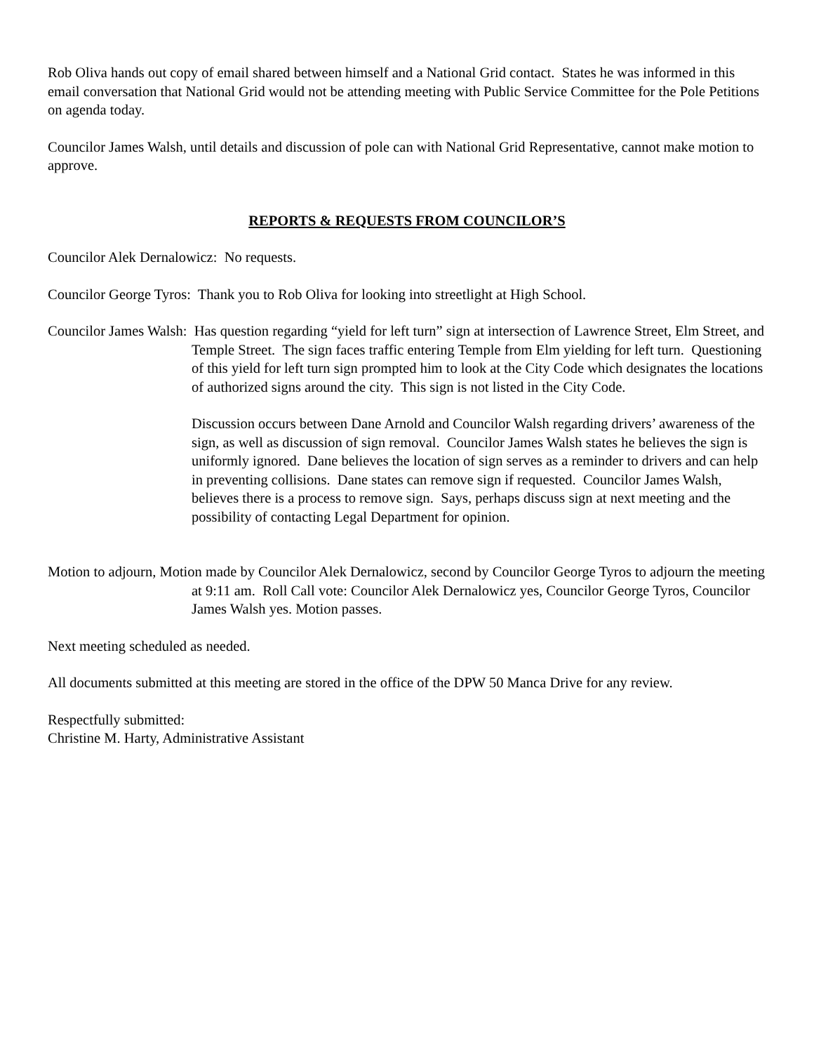Rob Oliva hands out copy of email shared between himself and a National Grid contact. States he was informed in this email conversation that National Grid would not be attending meeting with Public Service Committee for the Pole Petitions on agenda today.
Councilor James Walsh, until details and discussion of pole can with National Grid Representative, cannot make motion to approve.
REPORTS & REQUESTS FROM COUNCILOR’S
Councilor Alek Dernalowicz: No requests.
Councilor George Tyros: Thank you to Rob Oliva for looking into streetlight at High School.
Councilor James Walsh: Has question regarding “yield for left turn” sign at intersection of Lawrence Street, Elm Street, and Temple Street. The sign faces traffic entering Temple from Elm yielding for left turn. Questioning of this yield for left turn sign prompted him to look at the City Code which designates the locations of authorized signs around the city. This sign is not listed in the City Code.
Discussion occurs between Dane Arnold and Councilor Walsh regarding drivers’ awareness of the sign, as well as discussion of sign removal. Councilor James Walsh states he believes the sign is uniformly ignored. Dane believes the location of sign serves as a reminder to drivers and can help in preventing collisions. Dane states can remove sign if requested. Councilor James Walsh, believes there is a process to remove sign. Says, perhaps discuss sign at next meeting and the possibility of contacting Legal Department for opinion.
Motion to adjourn, Motion made by Councilor Alek Dernalowicz, second by Councilor George Tyros to adjourn the meeting at 9:11 am. Roll Call vote: Councilor Alek Dernalowicz yes, Councilor George Tyros, Councilor James Walsh yes. Motion passes.
Next meeting scheduled as needed.
All documents submitted at this meeting are stored in the office of the DPW 50 Manca Drive for any review.
Respectfully submitted:
Christine M. Harty, Administrative Assistant